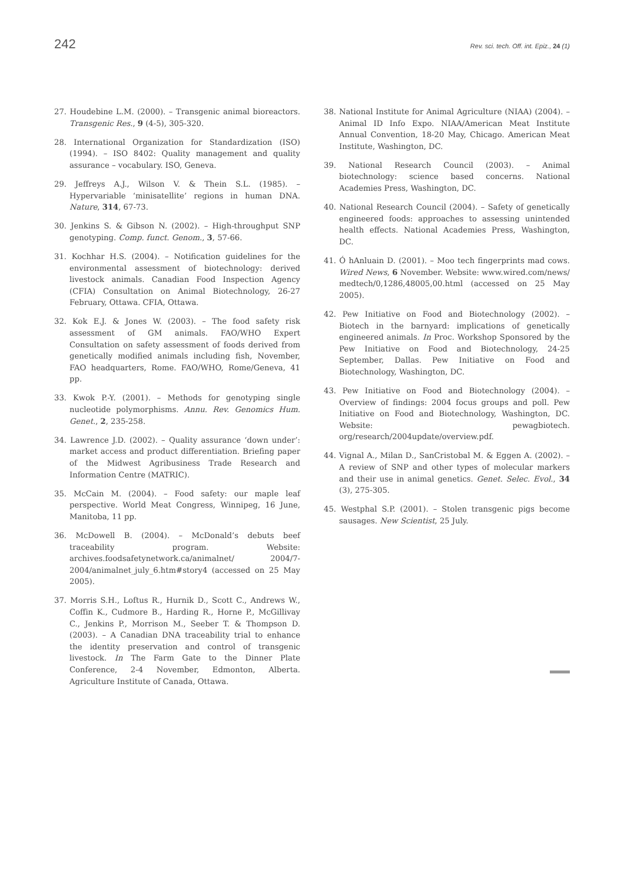242 Rev. sci. tech. Off. int. Epiz., 24 (1)
27. Houdebine L.M. (2000). – Transgenic animal bioreactors. Transgenic Res., 9 (4-5), 305-320.
28. International Organization for Standardization (ISO) (1994). – ISO 8402: Quality management and quality assurance – vocabulary. ISO, Geneva.
29. Jeffreys A.J., Wilson V. & Thein S.L. (1985). – Hypervariable ‘minisatellite’ regions in human DNA. Nature, 314, 67-73.
30. Jenkins S. & Gibson N. (2002). – High-throughput SNP genotyping. Comp. funct. Genom., 3, 57-66.
31. Kochhar H.S. (2004). – Notification guidelines for the environmental assessment of biotechnology: derived livestock animals. Canadian Food Inspection Agency (CFIA) Consultation on Animal Biotechnology, 26-27 February, Ottawa. CFIA, Ottawa.
32. Kok E.J. & Jones W. (2003). – The food safety risk assessment of GM animals. FAO/WHO Expert Consultation on safety assessment of foods derived from genetically modified animals including fish, November, FAO headquarters, Rome. FAO/WHO, Rome/Geneva, 41 pp.
33. Kwok P.-Y. (2001). – Methods for genotyping single nucleotide polymorphisms. Annu. Rev. Genomics Hum. Genet., 2, 235-258.
34. Lawrence J.D. (2002). – Quality assurance ‘down under’: market access and product differentiation. Briefing paper of the Midwest Agribusiness Trade Research and Information Centre (MATRIC).
35. McCain M. (2004). – Food safety: our maple leaf perspective. World Meat Congress, Winnipeg, 16 June, Manitoba, 11 pp.
36. McDowell B. (2004). – McDonald’s debuts beef traceability program. Website: archives.foodsafetynetwork.ca/animalnet/ 2004/7-2004/animalnet_july_6.htm#story4 (accessed on 25 May 2005).
37. Morris S.H., Loftus R., Hurnik D., Scott C., Andrews W., Coffin K., Cudmore B., Harding R., Horne P., McGillivay C., Jenkins P., Morrison M., Seeber T. & Thompson D. (2003). – A Canadian DNA traceability trial to enhance the identity preservation and control of transgenic livestock. In The Farm Gate to the Dinner Plate Conference, 2-4 November, Edmonton, Alberta. Agriculture Institute of Canada, Ottawa.
38. National Institute for Animal Agriculture (NIAA) (2004). – Animal ID Info Expo. NIAA/American Meat Institute Annual Convention, 18-20 May, Chicago. American Meat Institute, Washington, DC.
39. National Research Council (2003). – Animal biotechnology: science based concerns. National Academies Press, Washington, DC.
40. National Research Council (2004). – Safety of genetically engineered foods: approaches to assessing unintended health effects. National Academies Press, Washington, DC.
41. Ó hAnluain D. (2001). – Moo tech fingerprints mad cows. Wired News, 6 November. Website: www.wired.com/news/ medtech/0,1286,48005,00.html (accessed on 25 May 2005).
42. Pew Initiative on Food and Biotechnology (2002). – Biotech in the barnyard: implications of genetically engineered animals. In Proc. Workshop Sponsored by the Pew Initiative on Food and Biotechnology, 24-25 September, Dallas. Pew Initiative on Food and Biotechnology, Washington, DC.
43. Pew Initiative on Food and Biotechnology (2004). – Overview of findings: 2004 focus groups and poll. Pew Initiative on Food and Biotechnology, Washington, DC. Website: pewagbiotech. org/research/2004update/overview.pdf.
44. Vignal A., Milan D., SanCristobal M. & Eggen A. (2002). – A review of SNP and other types of molecular markers and their use in animal genetics. Genet. Selec. Evol., 34 (3), 275-305.
45. Westphal S.P. (2001). – Stolen transgenic pigs become sausages. New Scientist, 25 July.